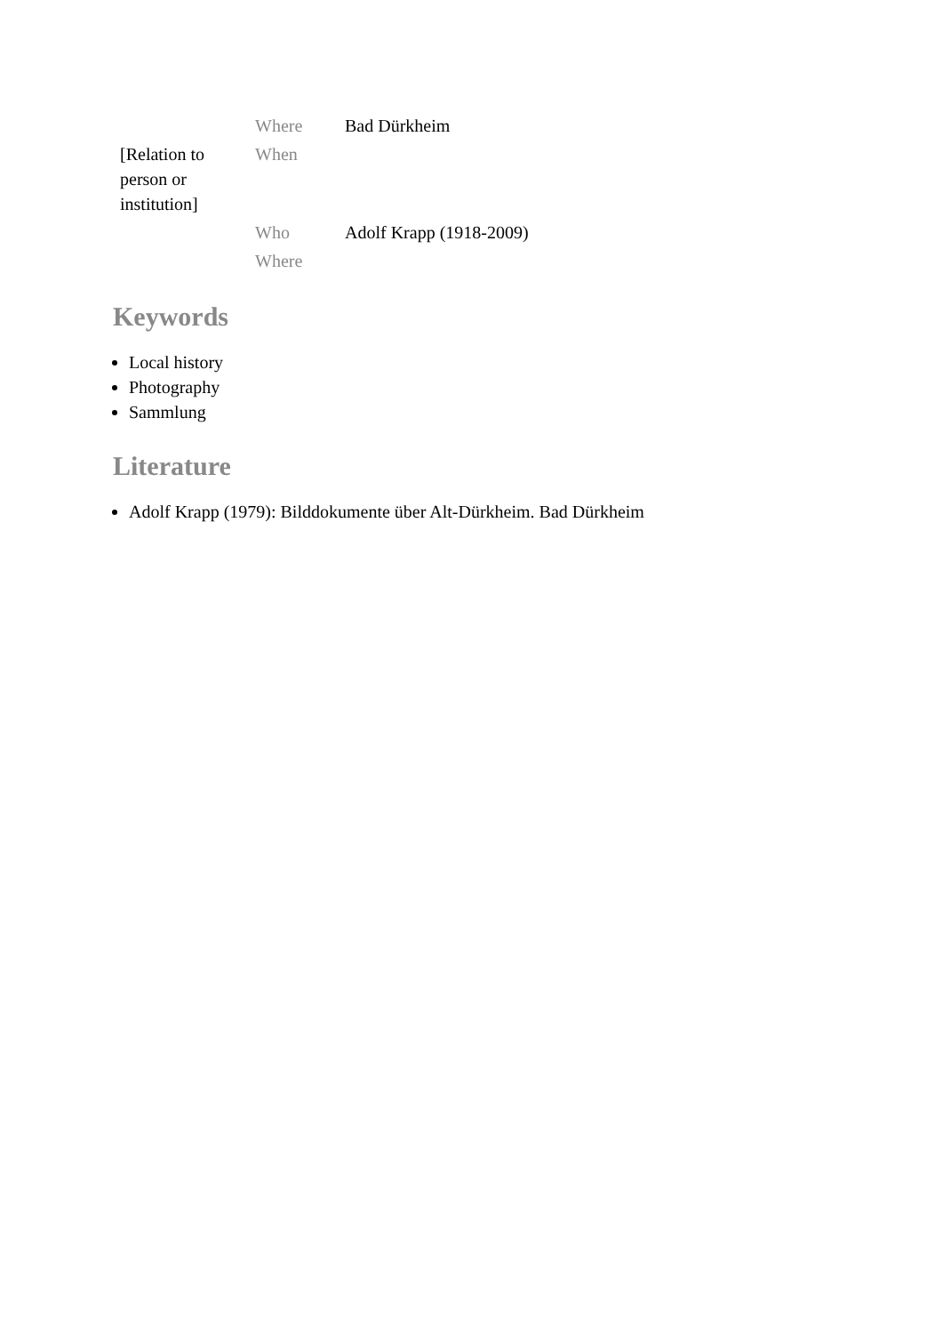| | Where | Bad Dürkheim |
| [Relation to person or institution] | When | |
| | Who | Adolf Krapp (1918-2009) |
| | Where | |
Keywords
Local history
Photography
Sammlung
Literature
Adolf Krapp (1979): Bilddokumente über Alt-Dürkheim. Bad Dürkheim